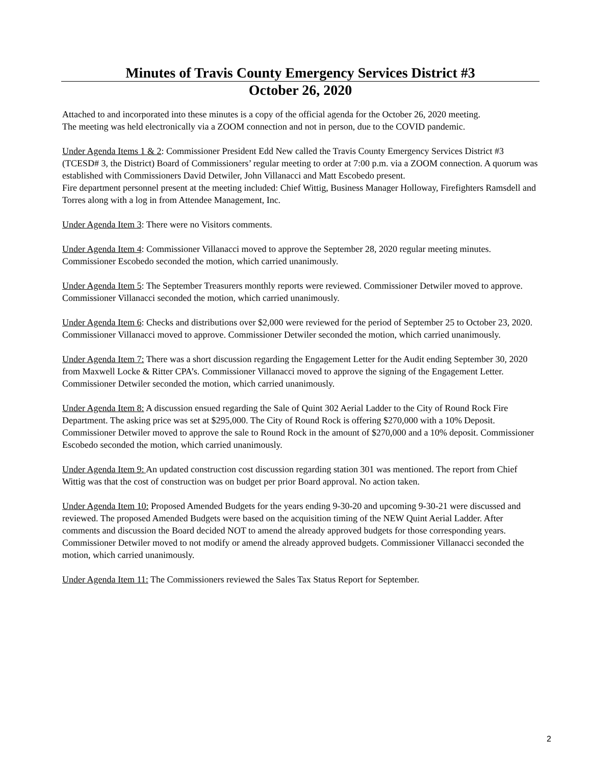Minutes of Travis County Emergency Services District #3
October 26, 2020
Attached to and incorporated into these minutes is a copy of the official agenda for the October 26, 2020 meeting.
The meeting was held electronically via a ZOOM connection and not in person, due to the COVID pandemic.
Under Agenda Items 1 & 2: Commissioner President Edd New called the Travis County Emergency Services District #3 (TCESD# 3, the District) Board of Commissioners’ regular meeting to order at 7:00 p.m. via a ZOOM connection. A quorum was established with Commissioners David Detwiler, John Villanacci and Matt Escobedo present.
Fire department personnel present at the meeting included: Chief Wittig, Business Manager Holloway, Firefighters Ramsdell and Torres along with a log in from Attendee Management, Inc.
Under Agenda Item 3: There were no Visitors comments.
Under Agenda Item 4: Commissioner Villanacci moved to approve the September 28, 2020 regular meeting minutes. Commissioner Escobedo seconded the motion, which carried unanimously.
Under Agenda Item 5: The September Treasurers monthly reports were reviewed. Commissioner Detwiler moved to approve. Commissioner Villanacci seconded the motion, which carried unanimously.
Under Agenda Item 6: Checks and distributions over $2,000 were reviewed for the period of September 25 to October 23, 2020. Commissioner Villanacci moved to approve. Commissioner Detwiler seconded the motion, which carried unanimously.
Under Agenda Item 7: There was a short discussion regarding the Engagement Letter for the Audit ending September 30, 2020 from Maxwell Locke & Ritter CPA’s. Commissioner Villanacci moved to approve the signing of the Engagement Letter. Commissioner Detwiler seconded the motion, which carried unanimously.
Under Agenda Item 8: A discussion ensued regarding the Sale of Quint 302 Aerial Ladder to the City of Round Rock Fire Department. The asking price was set at $295,000. The City of Round Rock is offering $270,000 with a 10% Deposit. Commissioner Detwiler moved to approve the sale to Round Rock in the amount of $270,000 and a 10% deposit. Commissioner Escobedo seconded the motion, which carried unanimously.
Under Agenda Item 9: An updated construction cost discussion regarding station 301 was mentioned. The report from Chief Wittig was that the cost of construction was on budget per prior Board approval. No action taken.
Under Agenda Item 10: Proposed Amended Budgets for the years ending 9-30-20 and upcoming 9-30-21 were discussed and reviewed. The proposed Amended Budgets were based on the acquisition timing of the NEW Quint Aerial Ladder. After comments and discussion the Board decided NOT to amend the already approved budgets for those corresponding years. Commissioner Detwiler moved to not modify or amend the already approved budgets. Commissioner Villanacci seconded the motion, which carried unanimously.
Under Agenda Item 11: The Commissioners reviewed the Sales Tax Status Report for September.
2